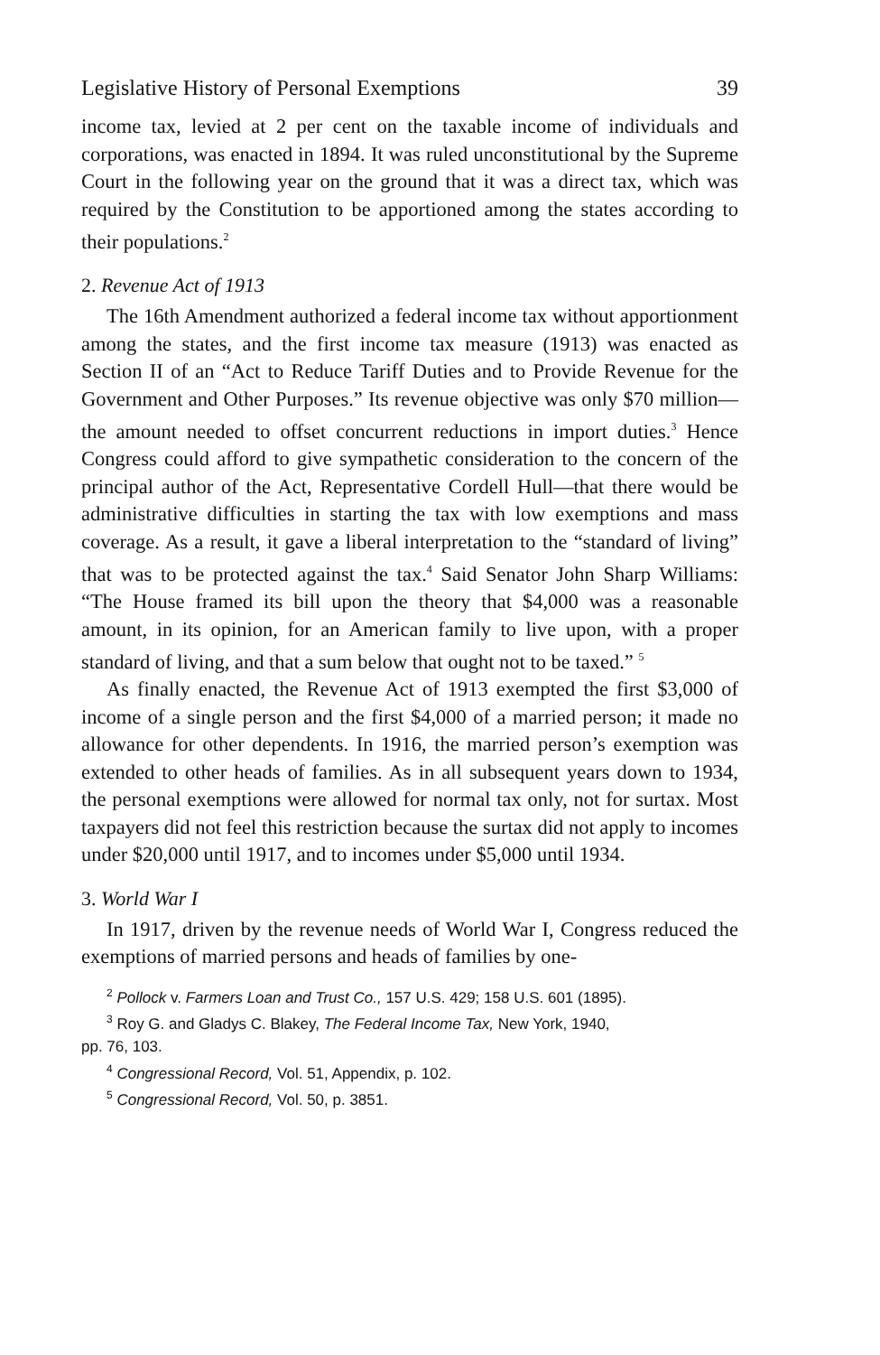Legislative History of Personal Exemptions 39
income tax, levied at 2 per cent on the taxable income of individuals and corporations, was enacted in 1894. It was ruled unconstitutional by the Supreme Court in the following year on the ground that it was a direct tax, which was required by the Constitution to be apportioned among the states according to their populations.<sup>2</sup>
2. Revenue Act of 1913
The 16th Amendment authorized a federal income tax without apportionment among the states, and the first income tax measure (1913) was enacted as Section II of an “Act to Reduce Tariff Duties and to Provide Revenue for the Government and Other Purposes.” Its revenue objective was only $70 million—the amount needed to offset concurrent reductions in import duties.<sup>3</sup> Hence Congress could afford to give sympathetic consideration to the concern of the principal author of the Act, Representative Cordell Hull—that there would be administrative difficulties in starting the tax with low exemptions and mass coverage. As a result, it gave a liberal interpretation to the “standard of living” that was to be protected against the tax.<sup>4</sup> Said Senator John Sharp Williams: “The House framed its bill upon the theory that $4,000 was a reasonable amount, in its opinion, for an American family to live upon, with a proper standard of living, and that a sum below that ought not to be taxed.” <sup>5</sup>
As finally enacted, the Revenue Act of 1913 exempted the first $3,000 of income of a single person and the first $4,000 of a married person; it made no allowance for other dependents. In 1916, the married person’s exemption was extended to other heads of families. As in all subsequent years down to 1934, the personal exemptions were allowed for normal tax only, not for surtax. Most taxpayers did not feel this restriction because the surtax did not apply to incomes under $20,000 until 1917, and to incomes under $5,000 until 1934.
3. World War I
In 1917, driven by the revenue needs of World War I, Congress reduced the exemptions of married persons and heads of families by one-
<sup>2</sup> Pollock v. Farmers Loan and Trust Co., 157 U.S. 429; 158 U.S. 601 (1895).
<sup>3</sup> Roy G. and Gladys C. Blakey, The Federal Income Tax, New York, 1940,
pp. 76, 103.
<sup>4</sup> Congressional Record, Vol. 51, Appendix, p. 102.
<sup>5</sup> Congressional Record, Vol. 50, p. 3851.